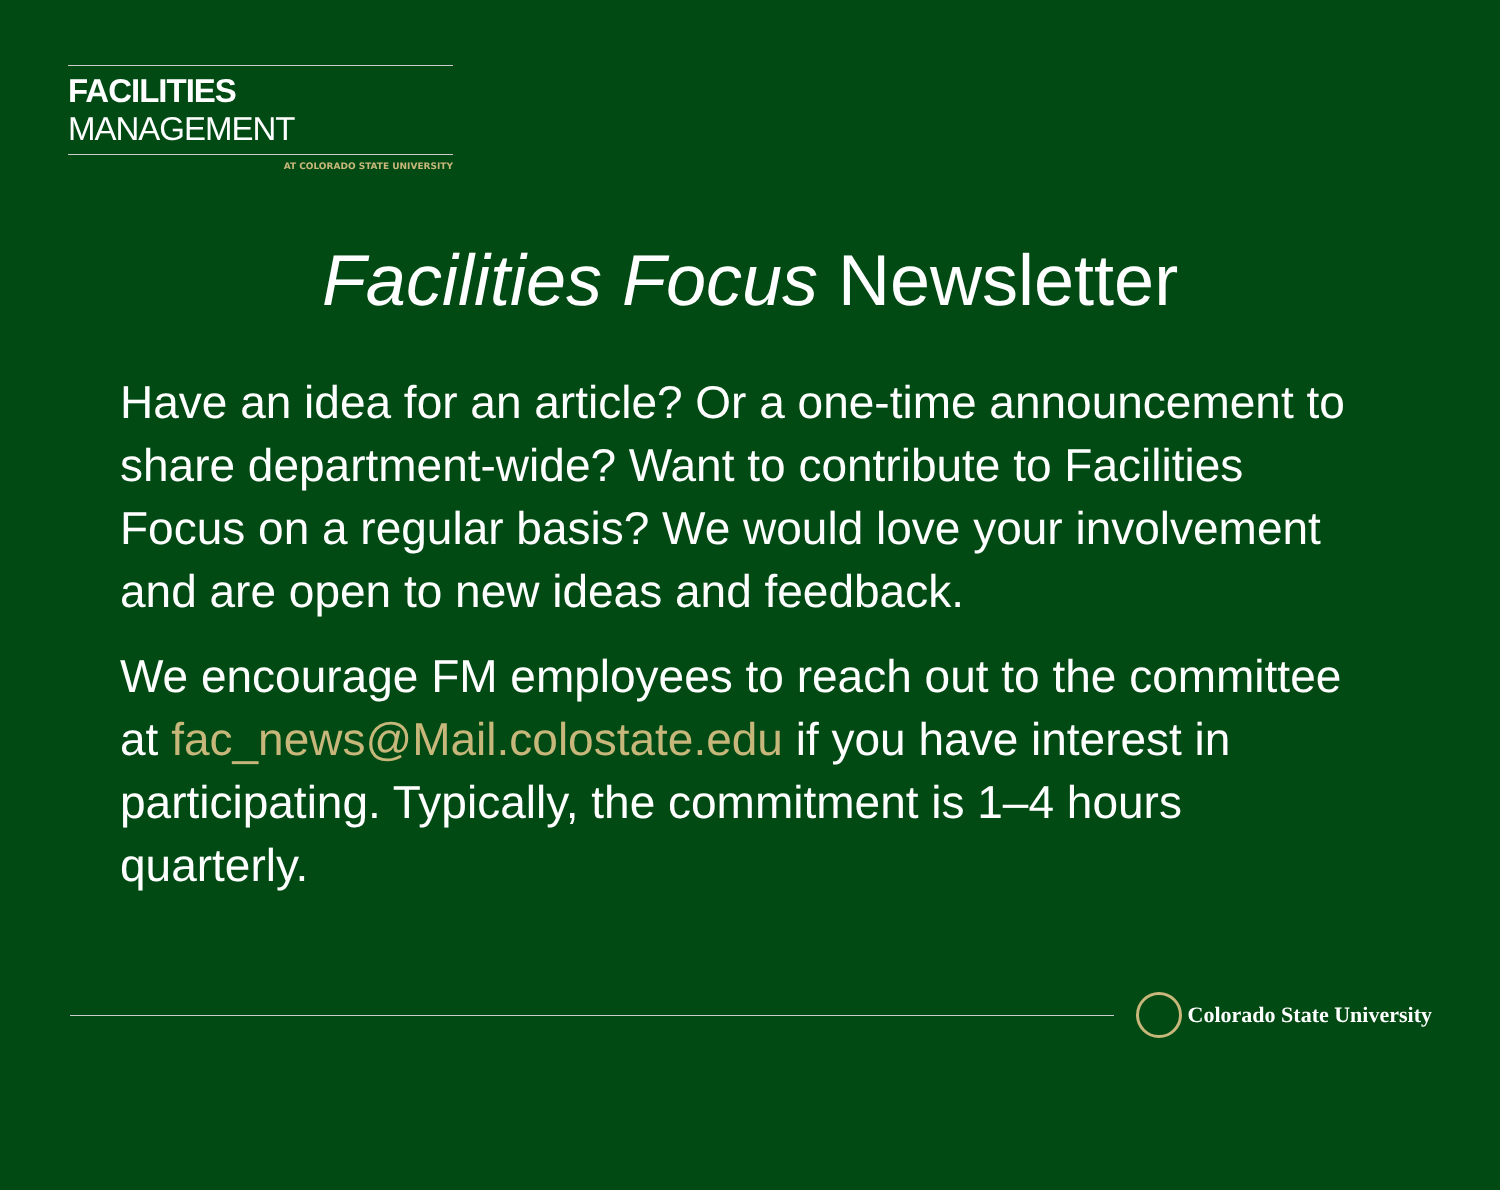FACILITIES MANAGEMENT
AT COLORADO STATE UNIVERSITY
Facilities Focus Newsletter
Have an idea for an article? Or a one-time announcement to share department-wide? Want to contribute to Facilities Focus on a regular basis? We would love your involvement and are open to new ideas and feedback.
We encourage FM employees to reach out to the committee at fac_news@Mail.colostate.edu if you have interest in participating. Typically, the commitment is 1–4 hours quarterly.
Colorado State University